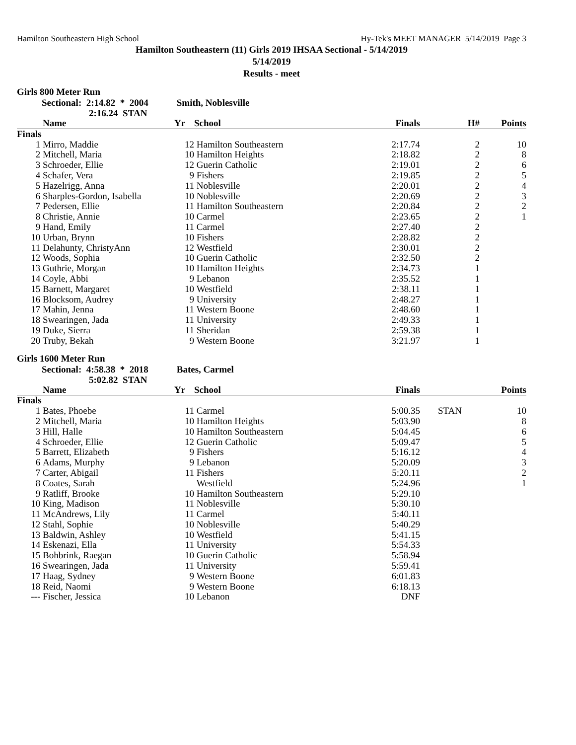Hamilton Southeastern High School Hy-Tek's MEET MANAGER 5/14/2019 Page 3
Hamilton Southeastern (11) Girls 2019 IHSAA Sectional - 5/14/2019
5/14/2019
Results - meet
Girls 800 Meter Run
Sectional: 2:14.82 * 2004 Smith, Noblesville
2:16.24 STAN
| | Name | Yr | School | Finals | H# | Points |
| --- | --- | --- | --- | --- | --- | --- |
| Finals | | | | | | |
| 1 | Mirro, Maddie | 12 | Hamilton Southeastern | 2:17.74 | 2 | 10 |
| 2 | Mitchell, Maria | 10 | Hamilton Heights | 2:18.82 | 2 | 8 |
| 3 | Schroeder, Ellie | 12 | Guerin Catholic | 2:19.01 | 2 | 6 |
| 4 | Schafer, Vera | 9 | Fishers | 2:19.85 | 2 | 5 |
| 5 | Hazelrigg, Anna | 11 | Noblesville | 2:20.01 | 2 | 4 |
| 6 | Sharples-Gordon, Isabella | 10 | Noblesville | 2:20.69 | 2 | 3 |
| 7 | Pedersen, Ellie | 11 | Hamilton Southeastern | 2:20.84 | 2 | 2 |
| 8 | Christie, Annie | 10 | Carmel | 2:23.65 | 2 | 1 |
| 9 | Hand, Emily | 11 | Carmel | 2:27.40 | 2 | |
| 10 | Urban, Brynn | 10 | Fishers | 2:28.82 | 2 | |
| 11 | Delahunty, ChristyAnn | 12 | Westfield | 2:30.01 | 2 | |
| 12 | Woods, Sophia | 10 | Guerin Catholic | 2:32.50 | 2 | |
| 13 | Guthrie, Morgan | 10 | Hamilton Heights | 2:34.73 | 1 | |
| 14 | Coyle, Abbi | 9 | Lebanon | 2:35.52 | 1 | |
| 15 | Barnett, Margaret | 10 | Westfield | 2:38.11 | 1 | |
| 16 | Blocksom, Audrey | 9 | University | 2:48.27 | 1 | |
| 17 | Mahin, Jenna | 11 | Western Boone | 2:48.60 | 1 | |
| 18 | Swearingen, Jada | 11 | University | 2:49.33 | 1 | |
| 19 | Duke, Sierra | 11 | Sheridan | 2:59.38 | 1 | |
| 20 | Truby, Bekah | 9 | Western Boone | 3:21.97 | 1 | |
Girls 1600 Meter Run
Sectional: 4:58.38 * 2018 Bates, Carmel
5:02.82 STAN
| | Name | Yr | School | Finals | | Points |
| --- | --- | --- | --- | --- | --- | --- |
| Finals | | | | | | |
| 1 | Bates, Phoebe | 11 | Carmel | 5:00.35 | STAN | 10 |
| 2 | Mitchell, Maria | 10 | Hamilton Heights | 5:03.90 | | 8 |
| 3 | Hill, Halle | 10 | Hamilton Southeastern | 5:04.45 | | 6 |
| 4 | Schroeder, Ellie | 12 | Guerin Catholic | 5:09.47 | | 5 |
| 5 | Barrett, Elizabeth | 9 | Fishers | 5:16.12 | | 4 |
| 6 | Adams, Murphy | 9 | Lebanon | 5:20.09 | | 3 |
| 7 | Carter, Abigail | 11 | Fishers | 5:20.11 | | 2 |
| 8 | Coates, Sarah | | Westfield | 5:24.96 | | 1 |
| 9 | Ratliff, Brooke | 10 | Hamilton Southeastern | 5:29.10 | | |
| 10 | King, Madison | 11 | Noblesville | 5:30.10 | | |
| 11 | McAndrews, Lily | 11 | Carmel | 5:40.11 | | |
| 12 | Stahl, Sophie | 10 | Noblesville | 5:40.29 | | |
| 13 | Baldwin, Ashley | 10 | Westfield | 5:41.15 | | |
| 14 | Eskenazi, Ella | 11 | University | 5:54.33 | | |
| 15 | Bohbrink, Raegan | 10 | Guerin Catholic | 5:58.94 | | |
| 16 | Swearingen, Jada | 11 | University | 5:59.41 | | |
| 17 | Haag, Sydney | 9 | Western Boone | 6:01.83 | | |
| 18 | Reid, Naomi | 9 | Western Boone | 6:18.13 | | |
| --- | Fischer, Jessica | 10 | Lebanon | DNF | | |